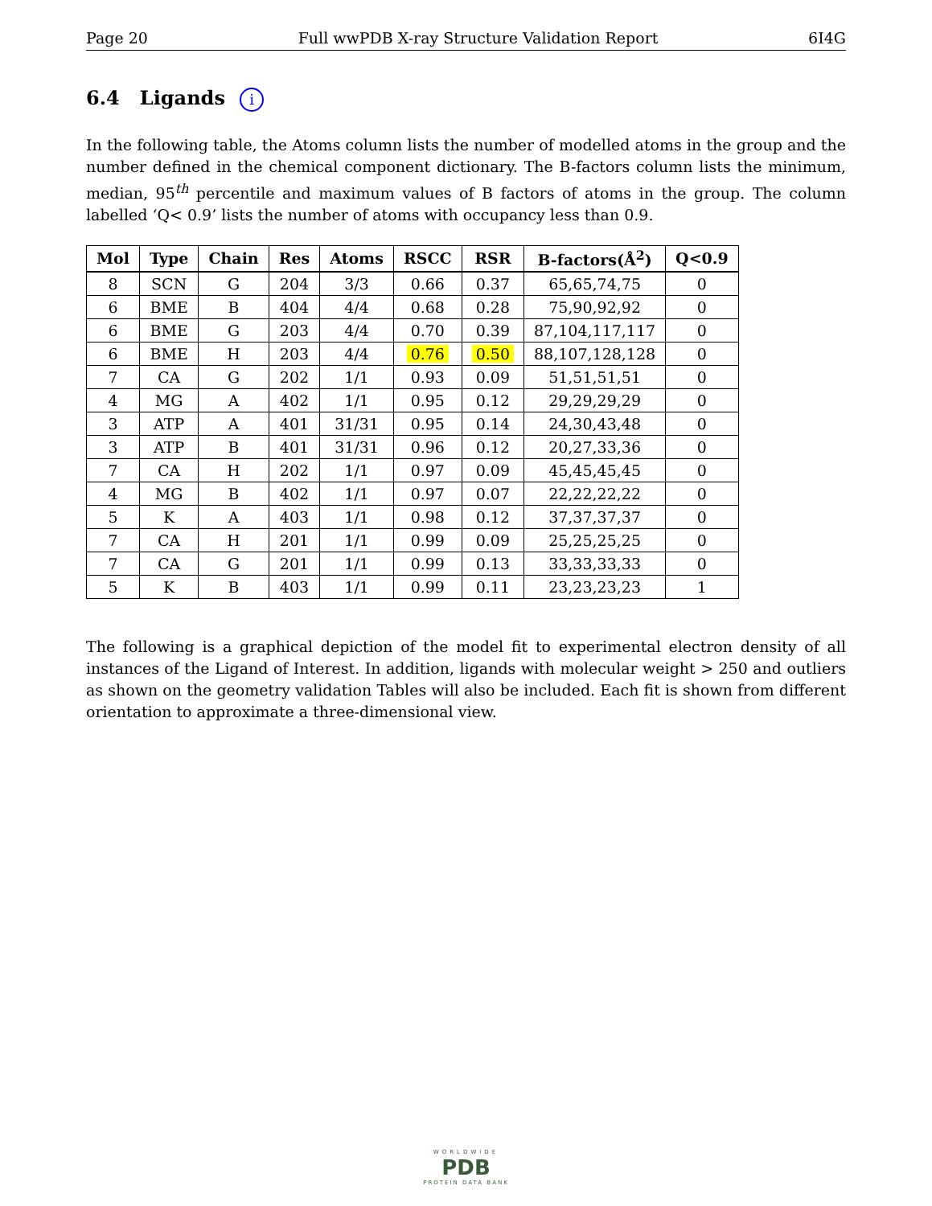Page 20 Full wwPDB X-ray Structure Validation Report 6I4G
6.4 Ligands i
In the following table, the Atoms column lists the number of modelled atoms in the group and the number defined in the chemical component dictionary. The B-factors column lists the minimum, median, 95<sup>th</sup> percentile and maximum values of B factors of atoms in the group. The column labelled ‘Q< 0.9’ lists the number of atoms with occupancy less than 0.9.
| Mol | Type | Chain | Res | Atoms | RSCC | RSR | B-factors(Å<sup>2</sup>) | Q<0.9 |
| --- | --- | --- | --- | --- | --- | --- | --- | --- |
| 8 | SCN | G | 204 | 3/3 | 0.66 | 0.37 | 65,65,74,75 | 0 |
| 6 | BME | B | 404 | 4/4 | 0.68 | 0.28 | 75,90,92,92 | 0 |
| 6 | BME | G | 203 | 4/4 | 0.70 | 0.39 | 87,104,117,117 | 0 |
| 6 | BME | H | 203 | 4/4 | 0.76 | 0.50 | 88,107,128,128 | 0 |
| 7 | CA | G | 202 | 1/1 | 0.93 | 0.09 | 51,51,51,51 | 0 |
| 4 | MG | A | 402 | 1/1 | 0.95 | 0.12 | 29,29,29,29 | 0 |
| 3 | ATP | A | 401 | 31/31 | 0.95 | 0.14 | 24,30,43,48 | 0 |
| 3 | ATP | B | 401 | 31/31 | 0.96 | 0.12 | 20,27,33,36 | 0 |
| 7 | CA | H | 202 | 1/1 | 0.97 | 0.09 | 45,45,45,45 | 0 |
| 4 | MG | B | 402 | 1/1 | 0.97 | 0.07 | 22,22,22,22 | 0 |
| 5 | K | A | 403 | 1/1 | 0.98 | 0.12 | 37,37,37,37 | 0 |
| 7 | CA | H | 201 | 1/1 | 0.99 | 0.09 | 25,25,25,25 | 0 |
| 7 | CA | G | 201 | 1/1 | 0.99 | 0.13 | 33,33,33,33 | 0 |
| 5 | K | B | 403 | 1/1 | 0.99 | 0.11 | 23,23,23,23 | 1 |
The following is a graphical depiction of the model fit to experimental electron density of all instances of the Ligand of Interest. In addition, ligands with molecular weight > 250 and outliers as shown on the geometry validation Tables will also be included. Each fit is shown from different orientation to approximate a three-dimensional view.
WORLDWIDE
PDB
PROTEIN DATA BANK